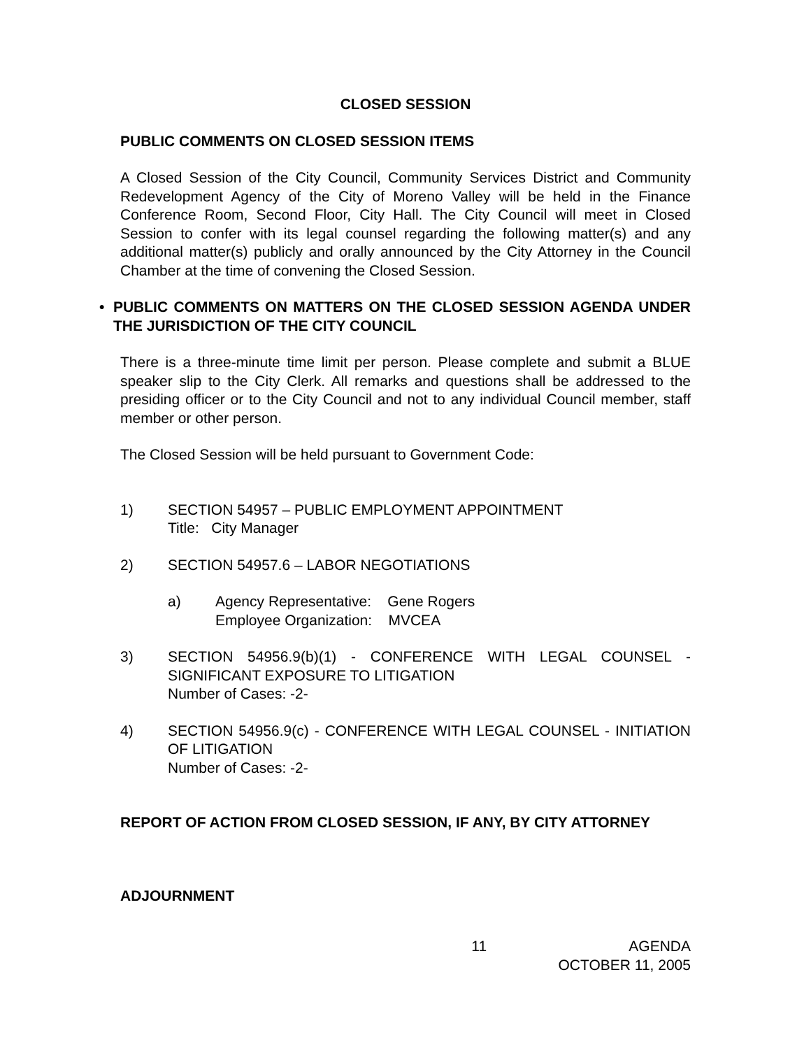CLOSED SESSION
PUBLIC COMMENTS ON CLOSED SESSION ITEMS
A Closed Session of the City Council, Community Services District and Community Redevelopment Agency of the City of Moreno Valley will be held in the Finance Conference Room, Second Floor, City Hall. The City Council will meet in Closed Session to confer with its legal counsel regarding the following matter(s) and any additional matter(s) publicly and orally announced by the City Attorney in the Council Chamber at the time of convening the Closed Session.
• PUBLIC COMMENTS ON MATTERS ON THE CLOSED SESSION AGENDA UNDER THE JURISDICTION OF THE CITY COUNCIL
There is a three-minute time limit per person. Please complete and submit a BLUE speaker slip to the City Clerk. All remarks and questions shall be addressed to the presiding officer or to the City Council and not to any individual Council member, staff member or other person.
The Closed Session will be held pursuant to Government Code:
1) SECTION 54957 – PUBLIC EMPLOYMENT APPOINTMENT
Title: City Manager
2) SECTION 54957.6 – LABOR NEGOTIATIONS
a) Agency Representative: Gene Rogers
Employee Organization: MVCEA
3) SECTION 54956.9(b)(1) - CONFERENCE WITH LEGAL COUNSEL - SIGNIFICANT EXPOSURE TO LITIGATION
Number of Cases: -2-
4) SECTION 54956.9(c) - CONFERENCE WITH LEGAL COUNSEL - INITIATION OF LITIGATION
Number of Cases: -2-
REPORT OF ACTION FROM CLOSED SESSION, IF ANY, BY CITY ATTORNEY
ADJOURNMENT
11 AGENDA
OCTOBER 11, 2005